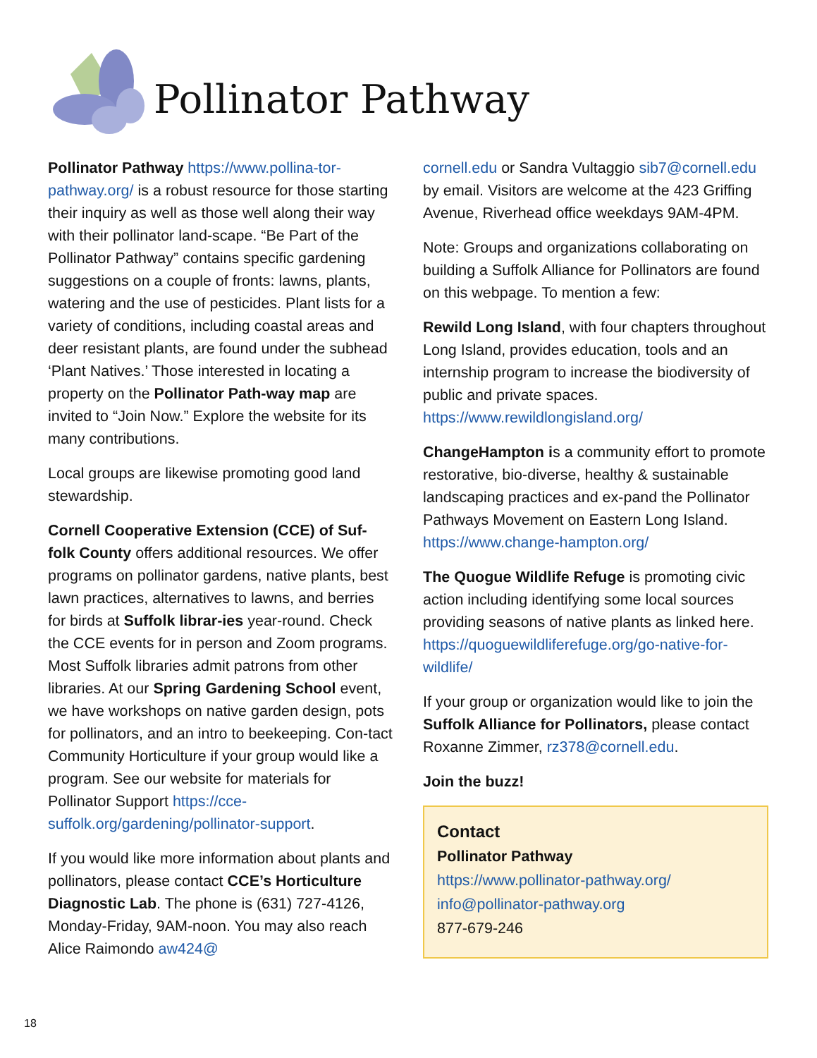Pollinator Pathway
Pollinator Pathway https://www.pollina-tor-pathway.org/ is a robust resource for those starting their inquiry as well as those well along their way with their pollinator land-scape. “Be Part of the Pollinator Pathway” contains specific gardening suggestions on a couple of fronts: lawns, plants, watering and the use of pesticides. Plant lists for a variety of conditions, including coastal areas and deer resistant plants, are found under the subhead ‘Plant Natives.’ Those interested in locating a property on the Pollinator Path-way map are invited to “Join Now.” Explore the website for its many contributions.
Local groups are likewise promoting good land stewardship.
Cornell Cooperative Extension (CCE) of Suf-folk County offers additional resources. We offer programs on pollinator gardens, native plants, best lawn practices, alternatives to lawns, and berries for birds at Suffolk librar-ies year-round. Check the CCE events for in person and Zoom programs. Most Suffolk libraries admit patrons from other libraries. At our Spring Gardening School event, we have workshops on native garden design, pots for pollinators, and an intro to beekeeping. Con-tact Community Horticulture if your group would like a program. See our website for materials for Pollinator Support https://cce-suffolk.org/gardening/pollinator-support.
If you would like more information about plants and pollinators, please contact CCE’s Horticulture Diagnostic Lab. The phone is (631) 727-4126, Monday-Friday, 9AM-noon. You may also reach Alice Raimondo aw424@
cornell.edu or Sandra Vultaggio sib7@cornell.edu by email. Visitors are welcome at the 423 Griffing Avenue, Riverhead office weekdays 9AM-4PM.
Note: Groups and organizations collaborating on building a Suffolk Alliance for Pollinators are found on this webpage. To mention a few:
Rewild Long Island, with four chapters throughout Long Island, provides education, tools and an internship program to increase the biodiversity of public and private spaces. https://www.rewildlongisland.org/
ChangeHampton is a community effort to promote restorative, bio-diverse, healthy & sustainable landscaping practices and ex-pand the Pollinator Pathways Movement on Eastern Long Island. https://www.change-hampton.org/
The Quogue Wildlife Refuge is promoting civic action including identifying some local sources providing seasons of native plants as linked here. https://quoguewildliferefuge.org/go-native-for-wildlife/
If your group or organization would like to join the Suffolk Alliance for Pollinators, please contact Roxanne Zimmer, rz378@cornell.edu.
Join the buzz!
Contact
Pollinator Pathway
https://www.pollinator-pathway.org/
info@pollinator-pathway.org
877-679-246
18